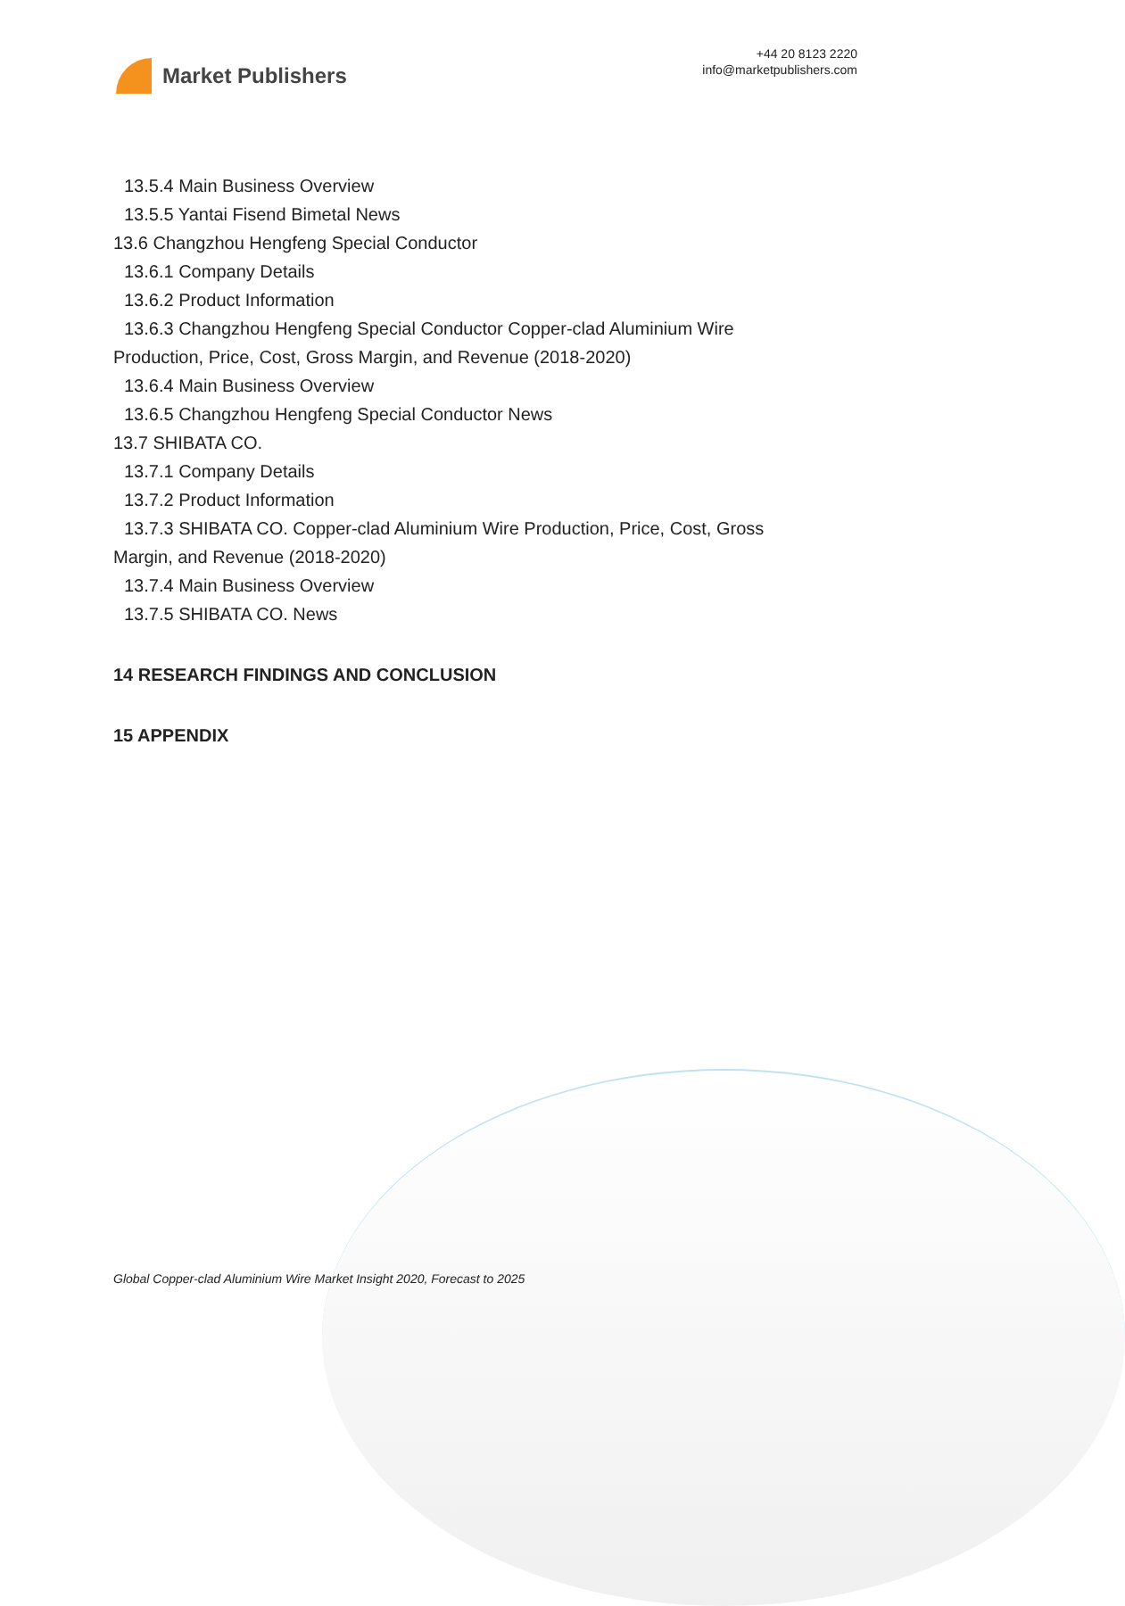Market Publishers
+44 20 8123 2220
info@marketpublishers.com
13.5.4 Main Business Overview
13.5.5 Yantai Fisend Bimetal News
13.6 Changzhou Hengfeng Special Conductor
13.6.1 Company Details
13.6.2 Product Information
13.6.3 Changzhou Hengfeng Special Conductor Copper-clad Aluminium Wire Production, Price, Cost, Gross Margin, and Revenue (2018-2020)
13.6.4 Main Business Overview
13.6.5 Changzhou Hengfeng Special Conductor News
13.7 SHIBATA CO.
13.7.1 Company Details
13.7.2 Product Information
13.7.3 SHIBATA CO. Copper-clad Aluminium Wire Production, Price, Cost, Gross Margin, and Revenue (2018-2020)
13.7.4 Main Business Overview
13.7.5 SHIBATA CO. News
14 RESEARCH FINDINGS AND CONCLUSION
15 APPENDIX
Global Copper-clad Aluminium Wire Market Insight 2020, Forecast to 2025